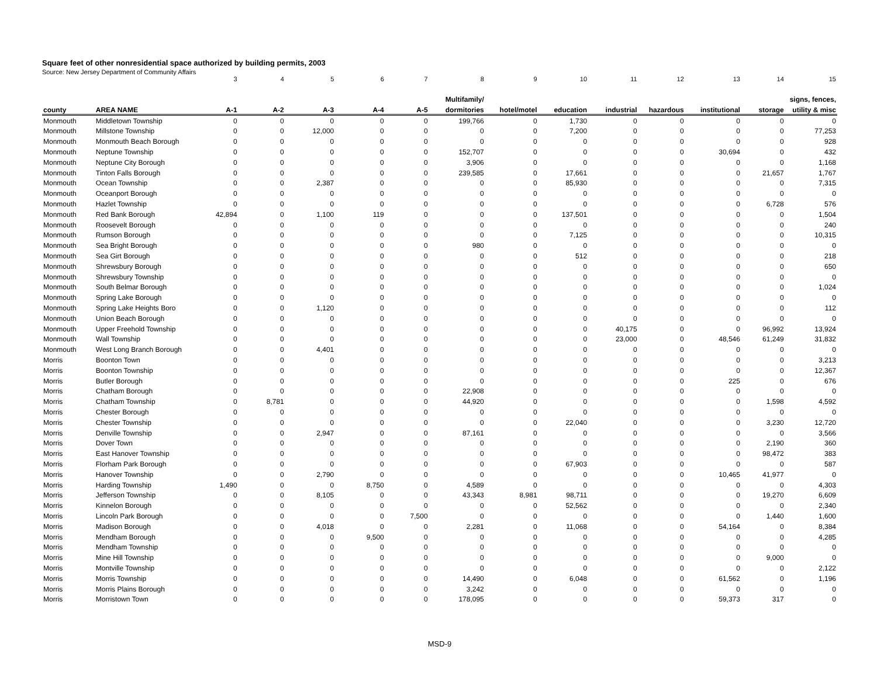Square feet of other nonresidential space authorized by building permits, 2003
Source: New Jersey Department of Community Affairs
| | | 3 | 4 | 5 | 6 | 7 | 8 | 9 | 10 | 11 | 12 | 13 | 14 | 15 |
| | | | | | | | Multifamily/ | | | | | | | signs, fences, |
| county | AREA NAME | A-1 | A-2 | A-3 | A-4 | A-5 | dormitories | hotel/motel | education | industrial | hazardous | institutional | storage | utility & misc |
| Monmouth | Middletown Township | 0 | 0 | 0 | 0 | 0 | 199,766 | 0 | 1,730 | 0 | 0 | 0 | 0 | 0 |
| Monmouth | Millstone Township | 0 | 0 | 12,000 | 0 | 0 | 0 | 0 | 7,200 | 0 | 0 | 0 | 0 | 77,253 |
| Monmouth | Monmouth Beach Borough | 0 | 0 | 0 | 0 | 0 | 0 | 0 | 0 | 0 | 0 | 0 | 0 | 928 |
| Monmouth | Neptune Township | 0 | 0 | 0 | 0 | 0 | 152,707 | 0 | 0 | 0 | 0 | 30,694 | 0 | 432 |
| Monmouth | Neptune City Borough | 0 | 0 | 0 | 0 | 0 | 3,906 | 0 | 0 | 0 | 0 | 0 | 0 | 1,168 |
| Monmouth | Tinton Falls Borough | 0 | 0 | 0 | 0 | 0 | 239,585 | 0 | 17,661 | 0 | 0 | 0 | 21,657 | 1,767 |
| Monmouth | Ocean Township | 0 | 0 | 2,387 | 0 | 0 | 0 | 0 | 85,930 | 0 | 0 | 0 | 0 | 7,315 |
| Monmouth | Oceanport Borough | 0 | 0 | 0 | 0 | 0 | 0 | 0 | 0 | 0 | 0 | 0 | 0 | 0 |
| Monmouth | Hazlet Township | 0 | 0 | 0 | 0 | 0 | 0 | 0 | 0 | 0 | 0 | 0 | 6,728 | 576 |
| Monmouth | Red Bank Borough | 42,894 | 0 | 1,100 | 119 | 0 | 0 | 0 | 137,501 | 0 | 0 | 0 | 0 | 1,504 |
| Monmouth | Roosevelt Borough | 0 | 0 | 0 | 0 | 0 | 0 | 0 | 0 | 0 | 0 | 0 | 0 | 240 |
| Monmouth | Rumson Borough | 0 | 0 | 0 | 0 | 0 | 0 | 0 | 7,125 | 0 | 0 | 0 | 0 | 10,315 |
| Monmouth | Sea Bright Borough | 0 | 0 | 0 | 0 | 0 | 980 | 0 | 0 | 0 | 0 | 0 | 0 | 0 |
| Monmouth | Sea Girt Borough | 0 | 0 | 0 | 0 | 0 | 0 | 0 | 512 | 0 | 0 | 0 | 0 | 218 |
| Monmouth | Shrewsbury Borough | 0 | 0 | 0 | 0 | 0 | 0 | 0 | 0 | 0 | 0 | 0 | 0 | 650 |
| Monmouth | Shrewsbury Township | 0 | 0 | 0 | 0 | 0 | 0 | 0 | 0 | 0 | 0 | 0 | 0 | 0 |
| Monmouth | South Belmar Borough | 0 | 0 | 0 | 0 | 0 | 0 | 0 | 0 | 0 | 0 | 0 | 0 | 1,024 |
| Monmouth | Spring Lake Borough | 0 | 0 | 0 | 0 | 0 | 0 | 0 | 0 | 0 | 0 | 0 | 0 | 0 |
| Monmouth | Spring Lake Heights Boro | 0 | 0 | 1,120 | 0 | 0 | 0 | 0 | 0 | 0 | 0 | 0 | 0 | 112 |
| Monmouth | Union Beach Borough | 0 | 0 | 0 | 0 | 0 | 0 | 0 | 0 | 0 | 0 | 0 | 0 | 0 |
| Monmouth | Upper Freehold Township | 0 | 0 | 0 | 0 | 0 | 0 | 0 | 0 | 40,175 | 0 | 0 | 96,992 | 13,924 |
| Monmouth | Wall Township | 0 | 0 | 0 | 0 | 0 | 0 | 0 | 0 | 23,000 | 0 | 48,546 | 61,249 | 31,832 |
| Monmouth | West Long Branch Borough | 0 | 0 | 4,401 | 0 | 0 | 0 | 0 | 0 | 0 | 0 | 0 | 0 | 0 |
| Morris | Boonton Town | 0 | 0 | 0 | 0 | 0 | 0 | 0 | 0 | 0 | 0 | 0 | 0 | 3,213 |
| Morris | Boonton Township | 0 | 0 | 0 | 0 | 0 | 0 | 0 | 0 | 0 | 0 | 0 | 0 | 12,367 |
| Morris | Butler Borough | 0 | 0 | 0 | 0 | 0 | 0 | 0 | 0 | 0 | 0 | 225 | 0 | 676 |
| Morris | Chatham Borough | 0 | 0 | 0 | 0 | 0 | 22,908 | 0 | 0 | 0 | 0 | 0 | 0 | 0 |
| Morris | Chatham Township | 0 | 8,781 | 0 | 0 | 0 | 44,920 | 0 | 0 | 0 | 0 | 0 | 1,598 | 4,592 |
| Morris | Chester Borough | 0 | 0 | 0 | 0 | 0 | 0 | 0 | 0 | 0 | 0 | 0 | 0 | 0 |
| Morris | Chester Township | 0 | 0 | 0 | 0 | 0 | 0 | 0 | 22,040 | 0 | 0 | 0 | 3,230 | 12,720 |
| Morris | Denville Township | 0 | 0 | 2,947 | 0 | 0 | 87,161 | 0 | 0 | 0 | 0 | 0 | 0 | 3,566 |
| Morris | Dover Town | 0 | 0 | 0 | 0 | 0 | 0 | 0 | 0 | 0 | 0 | 0 | 2,190 | 360 |
| Morris | East Hanover Township | 0 | 0 | 0 | 0 | 0 | 0 | 0 | 0 | 0 | 0 | 0 | 98,472 | 383 |
| Morris | Florham Park Borough | 0 | 0 | 0 | 0 | 0 | 0 | 0 | 67,903 | 0 | 0 | 0 | 0 | 587 |
| Morris | Hanover Township | 0 | 0 | 2,790 | 0 | 0 | 0 | 0 | 0 | 0 | 0 | 10,465 | 41,977 | 0 |
| Morris | Harding Township | 1,490 | 0 | 0 | 8,750 | 0 | 4,589 | 0 | 0 | 0 | 0 | 0 | 0 | 4,303 |
| Morris | Jefferson Township | 0 | 0 | 8,105 | 0 | 0 | 43,343 | 8,981 | 98,711 | 0 | 0 | 0 | 19,270 | 6,609 |
| Morris | Kinnelon Borough | 0 | 0 | 0 | 0 | 0 | 0 | 0 | 52,562 | 0 | 0 | 0 | 0 | 2,340 |
| Morris | Lincoln Park Borough | 0 | 0 | 0 | 0 | 7,500 | 0 | 0 | 0 | 0 | 0 | 0 | 1,440 | 1,600 |
| Morris | Madison Borough | 0 | 0 | 4,018 | 0 | 0 | 2,281 | 0 | 11,068 | 0 | 0 | 54,164 | 0 | 8,384 |
| Morris | Mendham Borough | 0 | 0 | 0 | 9,500 | 0 | 0 | 0 | 0 | 0 | 0 | 0 | 0 | 4,285 |
| Morris | Mendham Township | 0 | 0 | 0 | 0 | 0 | 0 | 0 | 0 | 0 | 0 | 0 | 0 | 0 |
| Morris | Mine Hill Township | 0 | 0 | 0 | 0 | 0 | 0 | 0 | 0 | 0 | 0 | 0 | 9,000 | 0 |
| Morris | Montville Township | 0 | 0 | 0 | 0 | 0 | 0 | 0 | 0 | 0 | 0 | 0 | 0 | 2,122 |
| Morris | Morris Township | 0 | 0 | 0 | 0 | 0 | 14,490 | 0 | 6,048 | 0 | 0 | 61,562 | 0 | 1,196 |
| Morris | Morris Plains Borough | 0 | 0 | 0 | 0 | 0 | 3,242 | 0 | 0 | 0 | 0 | 0 | 0 | 0 |
| Morris | Morristown Town | 0 | 0 | 0 | 0 | 0 | 178,095 | 0 | 0 | 0 | 0 | 59,373 | 317 | 0 |
MSD-9